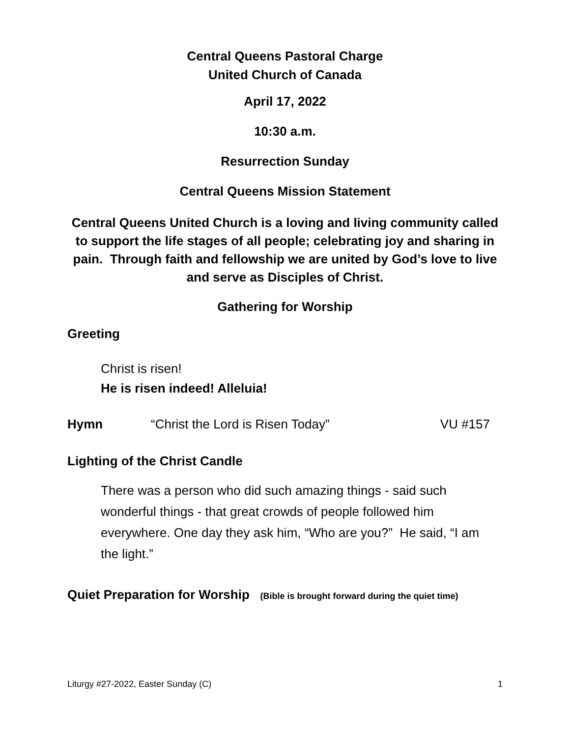Central Queens Pastoral Charge
United Church of Canada
April 17, 2022
10:30 a.m.
Resurrection Sunday
Central Queens Mission Statement
Central Queens United Church is a loving and living community called to support the life stages of all people; celebrating joy and sharing in pain. Through faith and fellowship we are united by God’s love to live and serve as Disciples of Christ.
Gathering for Worship
Greeting
Christ is risen!
He is risen indeed! Alleluia!
Hymn “Christ the Lord is Risen Today” VU #157
Lighting of the Christ Candle
There was a person who did such amazing things - said such wonderful things - that great crowds of people followed him everywhere. One day they ask him, “Who are you?” He said, “I am the light.”
Quiet Preparation for Worship (Bible is brought forward during the quiet time)
Liturgy #27-2022, Easter Sunday (C) 1